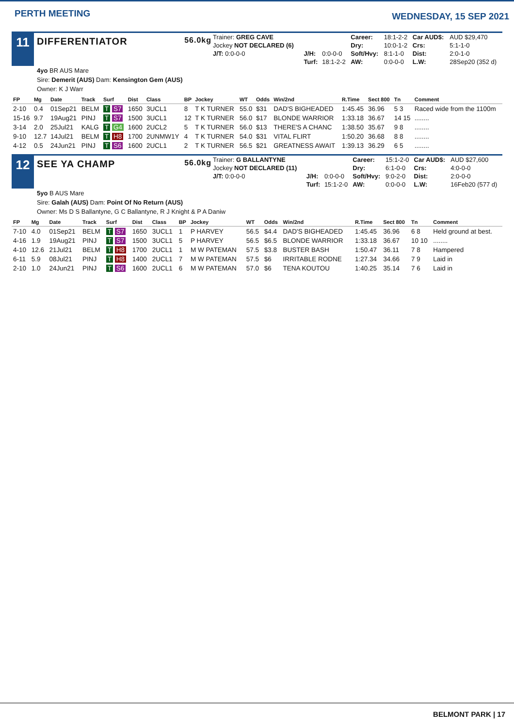PERTH MEETING
WEDNESDAY, 15 SEP 2021
11
DIFFERENTIATOR 56.0kg
| Trainer: GREG CAVE | | | Career: | 18:1-2-2 | Car AUD$: | AUD $29,470 |
| Jockey NOT DECLARED (6) | | | Dry: | 10:0-1-2 | Crs: | 5:1-1-0 |
| J/T: 0:0-0-0 | J/H: | 0:0-0-0 | Soft/Hvy: | 8:1-1-0 | Dist: | 2:0-1-0 |
| | Turf: | 18:1-2-2 | AW: | 0:0-0-0 | L.W: | 28Sep20 (352 d) |
4yo BR AUS Mare
Sire: Demerit (AUS) Dam: Kensington Gem (AUS)
Owner: K J Warr
| FP | Mg | Date | Track | Surf | Dist | Class | BP | Jockey | WT | Odds | Win/2nd | R.Time | Sect 800 | Tn | Comment |
| --- | --- | --- | --- | --- | --- | --- | --- | --- | --- | --- | --- | --- | --- | --- | --- |
| 2-10 | 0.4 | 01Sep21 | BELM | T S7 | 1650 | 3UCL1 | 8 | T K TURNER | 55.0 | $31 | DAD'S BIGHEADED | 1:45.45 | 36.96 | 5 3 | Raced wide from the 1100m |
| 15-16 | 9.7 | 19Aug21 | PINJ | T S7 | 1500 | 3UCL1 | 12 | T K TURNER | 56.0 | $17 | BLONDE WARRIOR | 1:33.18 | 36.67 | 14 15 | ........ |
| 3-14 | 2.0 | 25Jul21 | KALG | T G4 | 1600 | 2UCL2 | 5 | T K TURNER | 56.0 | $13 | THERE'S A CHANC | 1:38.50 | 35.67 | 9 8 | ........ |
| 9-10 | 12.7 | 14Jul21 | BELM | T H8 | 1700 | 2UNMW1Y | 4 | T K TURNER | 54.0 | $31 | VITAL FLIRT | 1:50.20 | 36.68 | 8 8 | ........ |
| 4-12 | 0.5 | 24Jun21 | PINJ | T S6 | 1600 | 2UCL1 | 2 | T K TURNER | 56.5 | $21 | GREATNESS AWAIT | 1:39.13 | 36.29 | 6 5 | ........ |
12
SEE YA CHAMP 56.0kg
| Trainer: G BALLANTYNE | | | Career: | 15:1-2-0 | Car AUD$: | AUD $27,600 |
| Jockey NOT DECLARED (11) | | | Dry: | 6:1-0-0 | Crs: | 4:0-0-0 |
| J/T: 0:0-0-0 | J/H: | 0:0-0-0 | Soft/Hvy: | 9:0-2-0 | Dist: | 2:0-0-0 |
| | Turf: | 15:1-2-0 | AW: | 0:0-0-0 | L.W: | 16Feb20 (577 d) |
5yo B AUS Mare
Sire: Galah (AUS) Dam: Point Of No Return (AUS)
Owner: Ms D S Ballantyne, G C Ballantyne, R J Knight & P A Daniw
| FP | Mg | Date | Track | Surf | Dist | Class | BP | Jockey | WT | Odds | Win/2nd | R.Time | Sect 800 | Tn | Comment |
| --- | --- | --- | --- | --- | --- | --- | --- | --- | --- | --- | --- | --- | --- | --- | --- |
| 7-10 | 4.0 | 01Sep21 | BELM | T S7 | 1650 | 3UCL1 | 1 | P HARVEY | 56.5 | $4.4 | DAD'S BIGHEADED | 1:45.45 | 36.96 | 6 8 | Held ground at best. |
| 4-16 | 1.9 | 19Aug21 | PINJ | T S7 | 1500 | 3UCL1 | 5 | P HARVEY | 56.5 | $6.5 | BLONDE WARRIOR | 1:33.18 | 36.67 | 10 10 | ........ |
| 4-10 | 12.6 | 21Jul21 | BELM | T H8 | 1700 | 2UCL1 | 1 | M W PATEMAN | 57.5 | $3.8 | BUSTER BASH | 1:50.47 | 36.11 | 7 8 | Hampered |
| 6-11 | 5.9 | 08Jul21 | PINJ | T H8 | 1400 | 2UCL1 | 7 | M W PATEMAN | 57.5 | $6 | IRRITABLE RODNE | 1:27.34 | 34.66 | 7 9 | Laid in |
| 2-10 | 1.0 | 24Jun21 | PINJ | T S6 | 1600 | 2UCL1 | 6 | M W PATEMAN | 57.0 | $6 | TENA KOUTOU | 1:40.25 | 35.14 | 7 6 | Laid in |
BELMONT PARK | 17